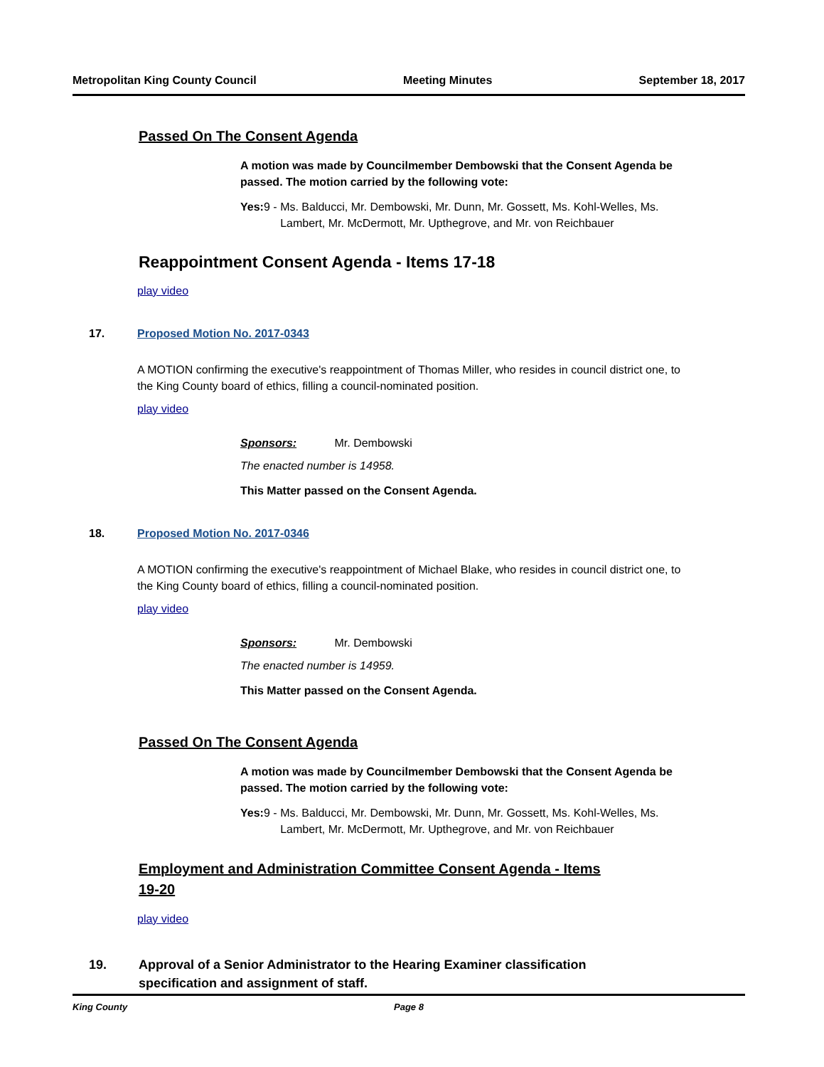Metropolitan King County Council Meeting Minutes September 18, 2017
Passed On The Consent Agenda
A motion was made by Councilmember Dembowski that the Consent Agenda be passed. The motion carried by the following vote:
Yes: 9 - Ms. Balducci, Mr. Dembowski, Mr. Dunn, Mr. Gossett, Ms. Kohl-Welles, Ms. Lambert, Mr. McDermott, Mr. Upthegrove, and Mr. von Reichbauer
Reappointment Consent Agenda - Items 17-18
play video
17. Proposed Motion No. 2017-0343
A MOTION confirming the executive's reappointment of Thomas Miller, who resides in council district one, to the King County board of ethics, filling a council-nominated position.
play video
Sponsors: Mr. Dembowski
The enacted number is 14958.
This Matter passed on the Consent Agenda.
18. Proposed Motion No. 2017-0346
A MOTION confirming the executive's reappointment of Michael Blake, who resides in council district one, to the King County board of ethics, filling a council-nominated position.
play video
Sponsors: Mr. Dembowski
The enacted number is 14959.
This Matter passed on the Consent Agenda.
Passed On The Consent Agenda
A motion was made by Councilmember Dembowski that the Consent Agenda be passed. The motion carried by the following vote:
Yes: 9 - Ms. Balducci, Mr. Dembowski, Mr. Dunn, Mr. Gossett, Ms. Kohl-Welles, Ms. Lambert, Mr. McDermott, Mr. Upthegrove, and Mr. von Reichbauer
Employment and Administration Committee Consent Agenda - Items 19-20
play video
19. Approval of a Senior Administrator to the Hearing Examiner classification specification and assignment of staff.
King County Page 8